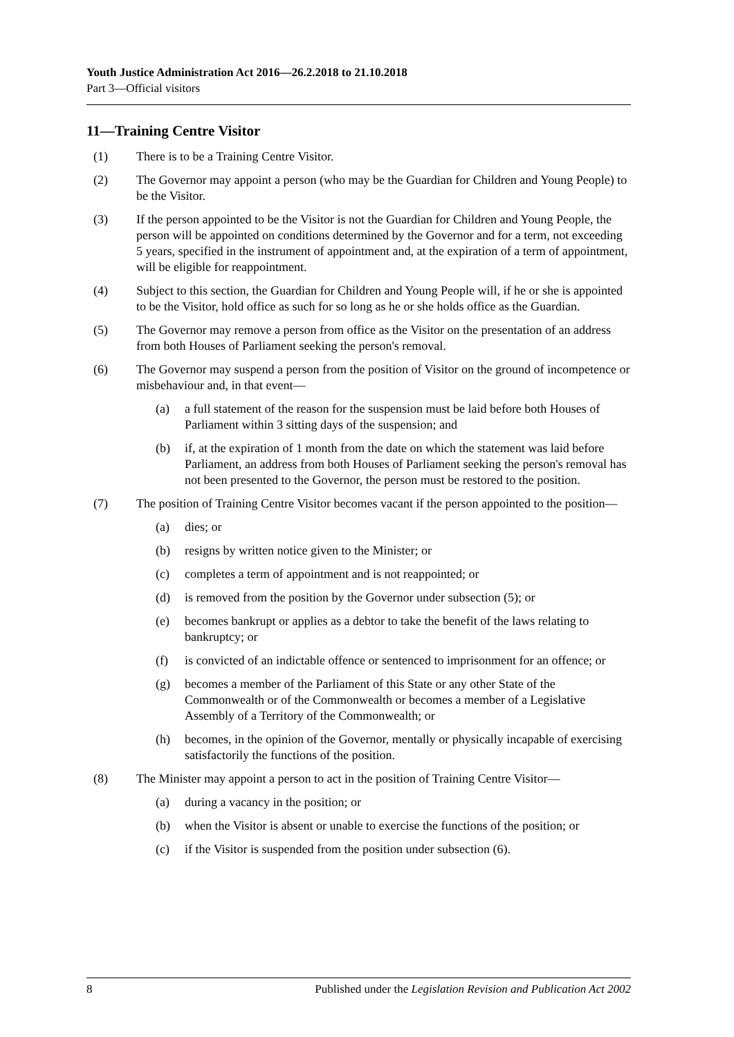Youth Justice Administration Act 2016—26.2.2018 to 21.10.2018
Part 3—Official visitors
11—Training Centre Visitor
(1) There is to be a Training Centre Visitor.
(2) The Governor may appoint a person (who may be the Guardian for Children and Young People) to be the Visitor.
(3) If the person appointed to be the Visitor is not the Guardian for Children and Young People, the person will be appointed on conditions determined by the Governor and for a term, not exceeding 5 years, specified in the instrument of appointment and, at the expiration of a term of appointment, will be eligible for reappointment.
(4) Subject to this section, the Guardian for Children and Young People will, if he or she is appointed to be the Visitor, hold office as such for so long as he or she holds office as the Guardian.
(5) The Governor may remove a person from office as the Visitor on the presentation of an address from both Houses of Parliament seeking the person's removal.
(6) The Governor may suspend a person from the position of Visitor on the ground of incompetence or misbehaviour and, in that event—
(a) a full statement of the reason for the suspension must be laid before both Houses of Parliament within 3 sitting days of the suspension; and
(b) if, at the expiration of 1 month from the date on which the statement was laid before Parliament, an address from both Houses of Parliament seeking the person's removal has not been presented to the Governor, the person must be restored to the position.
(7) The position of Training Centre Visitor becomes vacant if the person appointed to the position—
(a) dies; or
(b) resigns by written notice given to the Minister; or
(c) completes a term of appointment and is not reappointed; or
(d) is removed from the position by the Governor under subsection (5); or
(e) becomes bankrupt or applies as a debtor to take the benefit of the laws relating to bankruptcy; or
(f) is convicted of an indictable offence or sentenced to imprisonment for an offence; or
(g) becomes a member of the Parliament of this State or any other State of the Commonwealth or of the Commonwealth or becomes a member of a Legislative Assembly of a Territory of the Commonwealth; or
(h) becomes, in the opinion of the Governor, mentally or physically incapable of exercising satisfactorily the functions of the position.
(8) The Minister may appoint a person to act in the position of Training Centre Visitor—
(a) during a vacancy in the position; or
(b) when the Visitor is absent or unable to exercise the functions of the position; or
(c) if the Visitor is suspended from the position under subsection (6).
8 Published under the Legislation Revision and Publication Act 2002